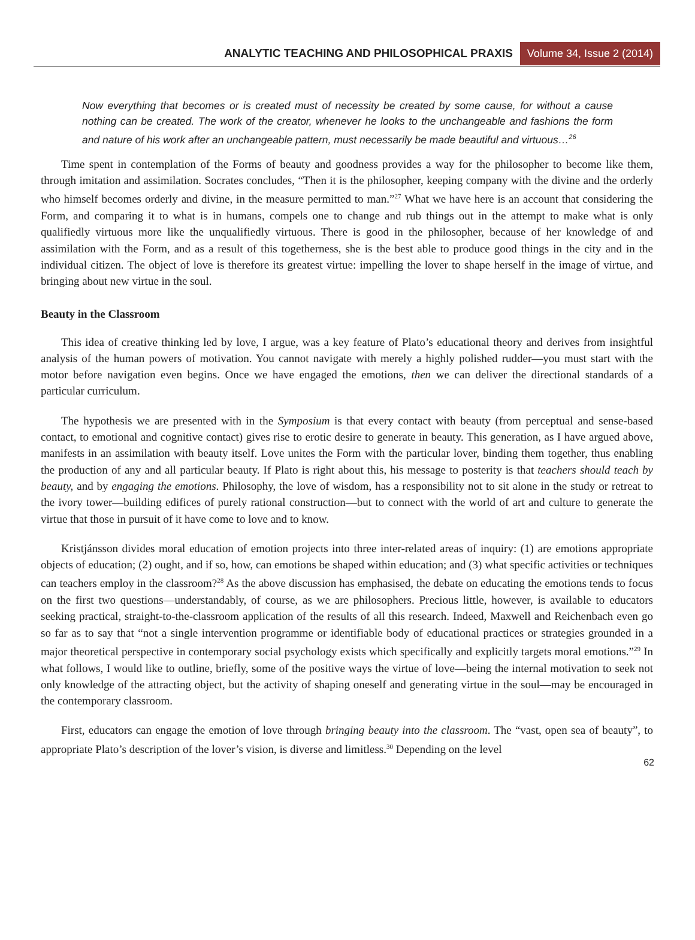ANALYTIC TEACHING AND PHILOSOPHICAL PRAXIS Volume 34, Issue 2 (2014)
Now everything that becomes or is created must of necessity be created by some cause, for without a cause nothing can be created. The work of the creator, whenever he looks to the unchangeable and fashions the form and nature of his work after an unchangeable pattern, must necessarily be made beautiful and virtuous…<sup>26</sup>
Time spent in contemplation of the Forms of beauty and goodness provides a way for the philosopher to become like them, through imitation and assimilation. Socrates concludes, “Then it is the philosopher, keeping company with the divine and the orderly who himself becomes orderly and divine, in the measure permitted to man.”<sup>27</sup> What we have here is an account that considering the Form, and comparing it to what is in humans, compels one to change and rub things out in the attempt to make what is only qualifiedly virtuous more like the unqualifiedly virtuous. There is good in the philosopher, because of her knowledge of and assimilation with the Form, and as a result of this togetherness, she is the best able to produce good things in the city and in the individual citizen. The object of love is therefore its greatest virtue: impelling the lover to shape herself in the image of virtue, and bringing about new virtue in the soul.
Beauty in the Classroom
This idea of creative thinking led by love, I argue, was a key feature of Plato’s educational theory and derives from insightful analysis of the human powers of motivation. You cannot navigate with merely a highly polished rudder—you must start with the motor before navigation even begins. Once we have engaged the emotions, then we can deliver the directional standards of a particular curriculum.
The hypothesis we are presented with in the Symposium is that every contact with beauty (from perceptual and sense-based contact, to emotional and cognitive contact) gives rise to erotic desire to generate in beauty. This generation, as I have argued above, manifests in an assimilation with beauty itself. Love unites the Form with the particular lover, binding them together, thus enabling the production of any and all particular beauty. If Plato is right about this, his message to posterity is that teachers should teach by beauty, and by engaging the emotions. Philosophy, the love of wisdom, has a responsibility not to sit alone in the study or retreat to the ivory tower—building edifices of purely rational construction—but to connect with the world of art and culture to generate the virtue that those in pursuit of it have come to love and to know.
Kristjánsson divides moral education of emotion projects into three inter-related areas of inquiry: (1) are emotions appropriate objects of education; (2) ought, and if so, how, can emotions be shaped within education; and (3) what specific activities or techniques can teachers employ in the classroom?<sup>28</sup> As the above discussion has emphasised, the debate on educating the emotions tends to focus on the first two questions—understandably, of course, as we are philosophers. Precious little, however, is available to educators seeking practical, straight-to-the-classroom application of the results of all this research. Indeed, Maxwell and Reichenbach even go so far as to say that “not a single intervention programme or identifiable body of educational practices or strategies grounded in a major theoretical perspective in contemporary social psychology exists which specifically and explicitly targets moral emotions.”<sup>29</sup> In what follows, I would like to outline, briefly, some of the positive ways the virtue of love—being the internal motivation to seek not only knowledge of the attracting object, but the activity of shaping oneself and generating virtue in the soul—may be encouraged in the contemporary classroom.
First, educators can engage the emotion of love through bringing beauty into the classroom. The “vast, open sea of beauty”, to appropriate Plato’s description of the lover’s vision, is diverse and limitless.<sup>30</sup> Depending on the level
62